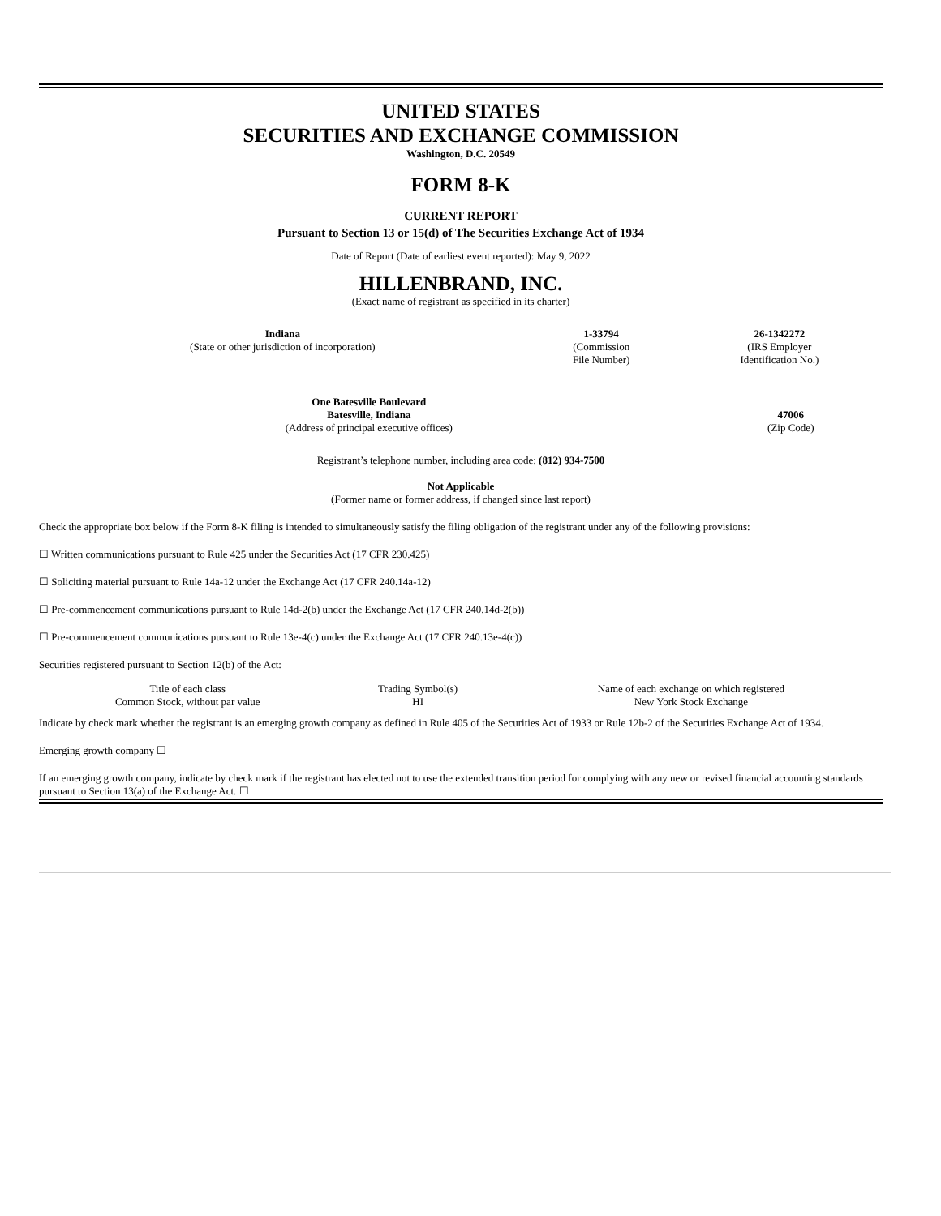UNITED STATES
SECURITIES AND EXCHANGE COMMISSION
Washington, D.C. 20549
FORM 8-K
CURRENT REPORT
Pursuant to Section 13 or 15(d) of The Securities Exchange Act of 1934
Date of Report (Date of earliest event reported): May 9, 2022
HILLENBRAND, INC.
(Exact name of registrant as specified in its charter)
| Indiana | 1-33794 | 26-1342272 |
| (State or other jurisdiction of incorporation) | (Commission File Number) | (IRS Employer Identification No.) |
| One Batesville Boulevard Batesville, Indiana (Address of principal executive offices) | 47006 (Zip Code) |
Registrant’s telephone number, including area code: (812) 934-7500
Not Applicable
(Former name or former address, if changed since last report)
Check the appropriate box below if the Form 8-K filing is intended to simultaneously satisfy the filing obligation of the registrant under any of the following provisions:
☐ Written communications pursuant to Rule 425 under the Securities Act (17 CFR 230.425)
☐ Soliciting material pursuant to Rule 14a-12 under the Exchange Act (17 CFR 240.14a-12)
☐ Pre-commencement communications pursuant to Rule 14d-2(b) under the Exchange Act (17 CFR 240.14d-2(b))
☐ Pre-commencement communications pursuant to Rule 13e-4(c) under the Exchange Act (17 CFR 240.13e-4(c))
Securities registered pursuant to Section 12(b) of the Act:
| Title of each class | Trading Symbol(s) | Name of each exchange on which registered |
| Common Stock, without par value | HI | New York Stock Exchange |
Indicate by check mark whether the registrant is an emerging growth company as defined in Rule 405 of the Securities Act of 1933 or Rule 12b-2 of the Securities Exchange Act of 1934.
Emerging growth company ☐
If an emerging growth company, indicate by check mark if the registrant has elected not to use the extended transition period for complying with any new or revised financial accounting standards pursuant to Section 13(a) of the Exchange Act. ☐